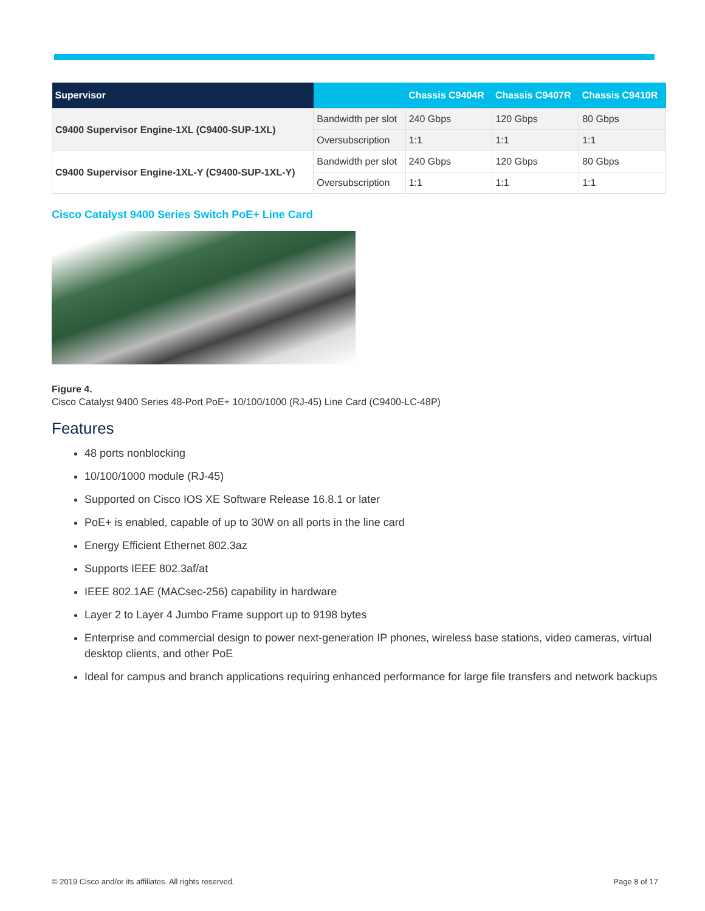| Supervisor | | Chassis C9404R | Chassis C9407R | Chassis C9410R |
| --- | --- | --- | --- | --- |
| C9400 Supervisor Engine-1XL (C9400-SUP-1XL) | Bandwidth per slot | 240 Gbps | 120 Gbps | 80 Gbps |
| | Oversubscription | 1:1 | 1:1 | 1:1 |
| C9400 Supervisor Engine-1XL-Y (C9400-SUP-1XL-Y) | Bandwidth per slot | 240 Gbps | 120 Gbps | 80 Gbps |
| | Oversubscription | 1:1 | 1:1 | 1:1 |
Cisco Catalyst 9400 Series Switch PoE+ Line Card
Figure 4.
Cisco Catalyst 9400 Series 48-Port PoE+ 10/100/1000 (RJ-45) Line Card (C9400-LC-48P)
Features
48 ports nonblocking
10/100/1000 module (RJ-45)
Supported on Cisco IOS XE Software Release 16.8.1 or later
PoE+ is enabled, capable of up to 30W on all ports in the line card
Energy Efficient Ethernet 802.3az
Supports IEEE 802.3af/at
IEEE 802.1AE (MACsec-256) capability in hardware
Layer 2 to Layer 4 Jumbo Frame support up to 9198 bytes
Enterprise and commercial design to power next-generation IP phones, wireless base stations, video cameras, virtual desktop clients, and other PoE
Ideal for campus and branch applications requiring enhanced performance for large file transfers and network backups
© 2019 Cisco and/or its affiliates. All rights reserved. Page 8 of 17